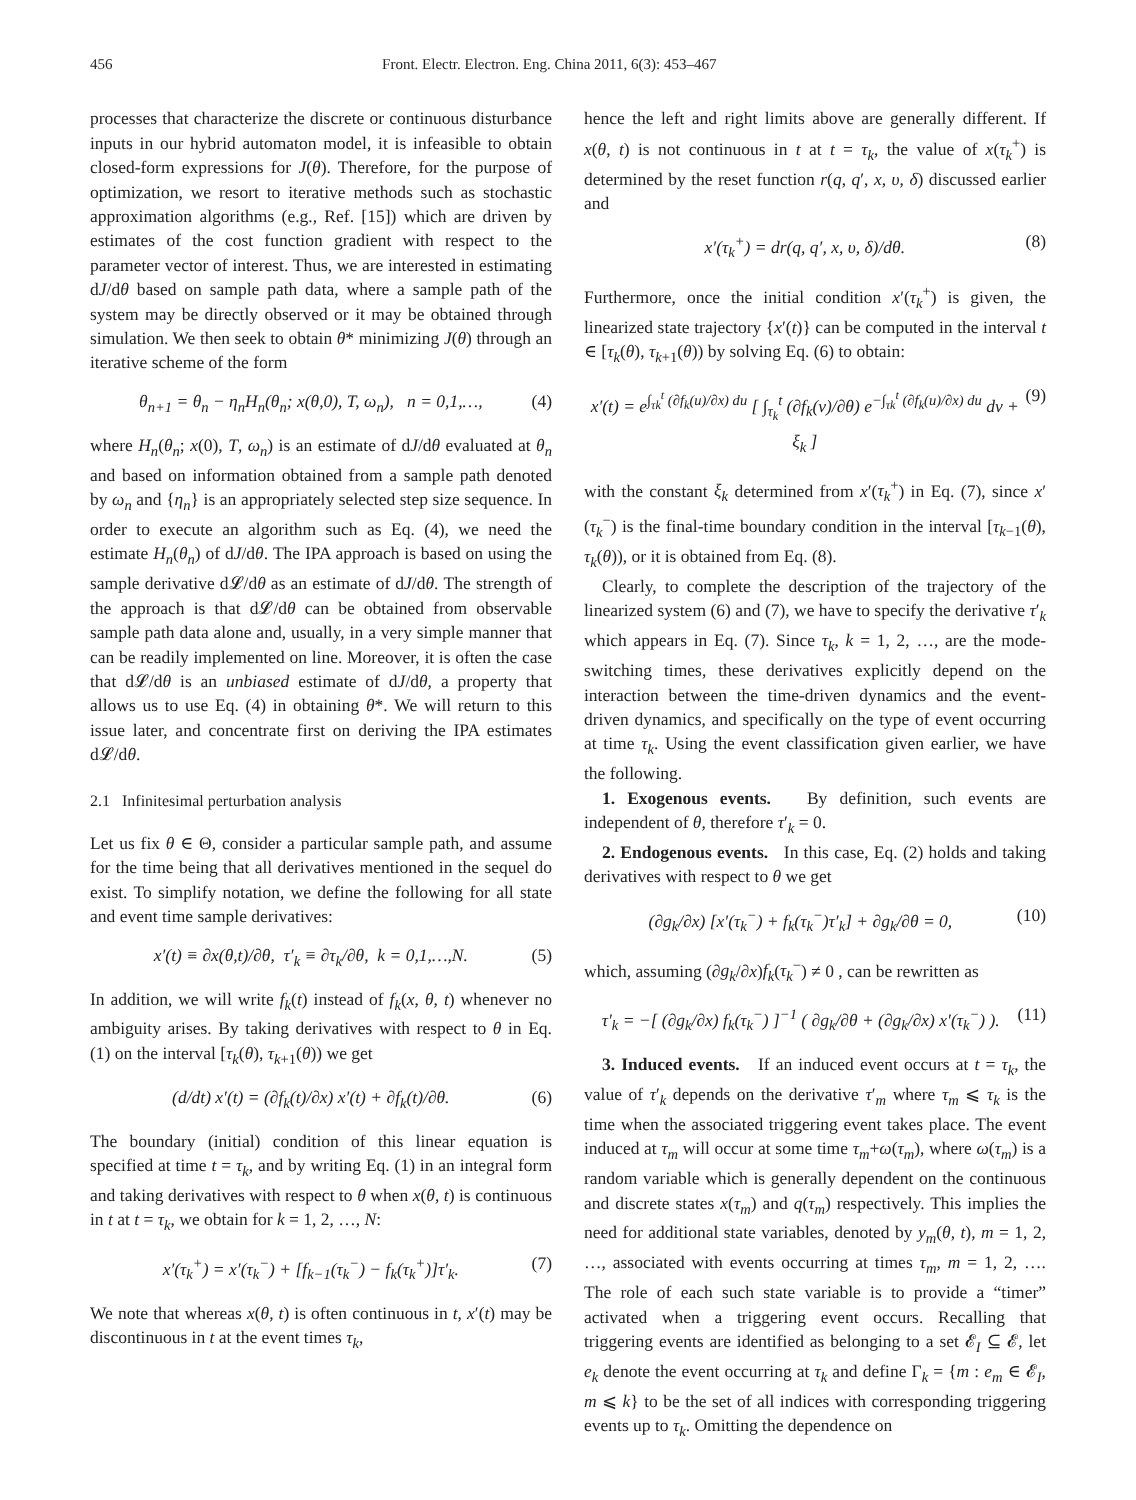456 Front. Electr. Electron. Eng. China 2011, 6(3): 453–467
processes that characterize the discrete or continuous disturbance inputs in our hybrid automaton model, it is infeasible to obtain closed-form expressions for J(θ). Therefore, for the purpose of optimization, we resort to iterative methods such as stochastic approximation algorithms (e.g., Ref. [15]) which are driven by estimates of the cost function gradient with respect to the parameter vector of interest. Thus, we are interested in estimating dJ/dθ based on sample path data, where a sample path of the system may be directly observed or it may be obtained through simulation. We then seek to obtain θ* minimizing J(θ) through an iterative scheme of the form
θ<sub>n+1</sub> = θ<sub>n</sub> − η<sub>n</sub>H<sub>n</sub>(θ<sub>n</sub>; x(θ,0), T, ω<sub>n</sub>), n = 0,1,…, (4)
where H<sub>n</sub>(θ<sub>n</sub>; x(0), T, ω<sub>n</sub>) is an estimate of dJ/dθ evaluated at θ<sub>n</sub> and based on information obtained from a sample path denoted by ω<sub>n</sub> and {η<sub>n</sub>} is an appropriately selected step size sequence. In order to execute an algorithm such as Eq. (4), we need the estimate H<sub>n</sub>(θ<sub>n</sub>) of dJ/dθ. The IPA approach is based on using the sample derivative d𝓛/dθ as an estimate of dJ/dθ. The strength of the approach is that d𝓛/dθ can be obtained from observable sample path data alone and, usually, in a very simple manner that can be readily implemented on line. Moreover, it is often the case that d𝓛/dθ is an unbiased estimate of dJ/dθ, a property that allows us to use Eq. (4) in obtaining θ*. We will return to this issue later, and concentrate first on deriving the IPA estimates d𝓛/dθ.
2.1 Infinitesimal perturbation analysis
Let us fix θ ∈ Θ, consider a particular sample path, and assume for the time being that all derivatives mentioned in the sequel do exist. To simplify notation, we define the following for all state and event time sample derivatives:
x′(t) ≡ ∂x(θ,t)/∂θ, τ′<sub>k</sub> ≡ ∂τ<sub>k</sub>/∂θ, k = 0,1,…,N. (5)
In addition, we will write f<sub>k</sub>(t) instead of f<sub>k</sub>(x, θ, t) whenever no ambiguity arises. By taking derivatives with respect to θ in Eq. (1) on the interval [τ<sub>k</sub>(θ), τ<sub>k+1</sub>(θ)) we get
(d/dt) x′(t) = (∂f<sub>k</sub>(t)/∂x) x′(t) + ∂f<sub>k</sub>(t)/∂θ. (6)
The boundary (initial) condition of this linear equation is specified at time t = τ<sub>k</sub>, and by writing Eq. (1) in an integral form and taking derivatives with respect to θ when x(θ, t) is continuous in t at t = τ<sub>k</sub>, we obtain for k = 1, 2, …, N:
x′(τ<sub>k</sub><sup>+</sup>) = x′(τ<sub>k</sub><sup>−</sup>) + [f<sub>k−1</sub>(τ<sub>k</sub><sup>−</sup>) − f<sub>k</sub>(τ<sub>k</sub><sup>+</sup>)]τ′<sub>k</sub>. (7)
We note that whereas x(θ, t) is often continuous in t, x′(t) may be discontinuous in t at the event times τ<sub>k</sub>,
hence the left and right limits above are generally different. If x(θ, t) is not continuous in t at t = τ<sub>k</sub>, the value of x(τ<sub>k</sub><sup>+</sup>) is determined by the reset function r(q, q′, x, υ, δ) discussed earlier and
x′(τ<sub>k</sub><sup>+</sup>) = dr(q, q′, x, υ, δ)/dθ. (8)
Furthermore, once the initial condition x′(τ<sub>k</sub><sup>+</sup>) is given, the linearized state trajectory {x′(t)} can be computed in the interval t ∈ [τ<sub>k</sub>(θ), τ<sub>k+1</sub>(θ)) by solving Eq. (6) to obtain:
x′(t) = e<sup>∫<sub>τk</sub><sup>t</sup> (∂f<sub>k</sub>(u)/∂x) du</sup> [ ∫<sub>τ<sub>k</sub></sub><sup>t</sup> (∂f<sub>k</sub>(v)/∂θ) e<sup>−∫<sub>τk</sub><sup>t</sup> (∂f<sub>k</sub>(u)/∂x) du</sup> dv + ξ<sub>k</sub> ] (9)
with the constant ξ<sub>k</sub> determined from x′(τ<sub>k</sub><sup>+</sup>) in Eq. (7), since x′(τ<sub>k</sub><sup>−</sup>) is the final-time boundary condition in the interval [τ<sub>k−1</sub>(θ), τ<sub>k</sub>(θ)), or it is obtained from Eq. (8).
Clearly, to complete the description of the trajectory of the linearized system (6) and (7), we have to specify the derivative τ′<sub>k</sub> which appears in Eq. (7). Since τ<sub>k</sub>, k = 1, 2, …, are the mode-switching times, these derivatives explicitly depend on the interaction between the time-driven dynamics and the event-driven dynamics, and specifically on the type of event occurring at time τ<sub>k</sub>. Using the event classification given earlier, we have the following.
1. Exogenous events. By definition, such events are independent of θ, therefore τ′<sub>k</sub> = 0.
2. Endogenous events. In this case, Eq. (2) holds and taking derivatives with respect to θ we get
(∂g<sub>k</sub>/∂x) [x′(τ<sub>k</sub><sup>−</sup>) + f<sub>k</sub>(τ<sub>k</sub><sup>−</sup>)τ′<sub>k</sub>] + ∂g<sub>k</sub>/∂θ = 0, (10)
which, assuming (∂g<sub>k</sub>/∂x)f<sub>k</sub>(τ<sub>k</sub><sup>−</sup>) ≠ 0 , can be rewritten as
τ′<sub>k</sub> = −[ (∂g<sub>k</sub>/∂x) f<sub>k</sub>(τ<sub>k</sub><sup>−</sup>) ]<sup>−1</sup> ( ∂g<sub>k</sub>/∂θ + (∂g<sub>k</sub>/∂x) x′(τ<sub>k</sub><sup>−</sup>) ). (11)
3. Induced events. If an induced event occurs at t = τ<sub>k</sub>, the value of τ′<sub>k</sub> depends on the derivative τ′<sub>m</sub> where τ<sub>m</sub> ⩽ τ<sub>k</sub> is the time when the associated triggering event takes place. The event induced at τ<sub>m</sub> will occur at some time τ<sub>m</sub>+ω(τ<sub>m</sub>), where ω(τ<sub>m</sub>) is a random variable which is generally dependent on the continuous and discrete states x(τ<sub>m</sub>) and q(τ<sub>m</sub>) respectively. This implies the need for additional state variables, denoted by y<sub>m</sub>(θ, t), m = 1, 2, …, associated with events occurring at times τ<sub>m</sub>, m = 1, 2, …. The role of each such state variable is to provide a “timer” activated when a triggering event occurs. Recalling that triggering events are identified as belonging to a set 𝓔<sub>I</sub> ⊆ 𝓔, let e<sub>k</sub> denote the event occurring at τ<sub>k</sub> and define Γ<sub>k</sub> = {m : e<sub>m</sub> ∈ 𝓔<sub>I</sub>, m ⩽ k} to be the set of all indices with corresponding triggering events up to τ<sub>k</sub>. Omitting the dependence on